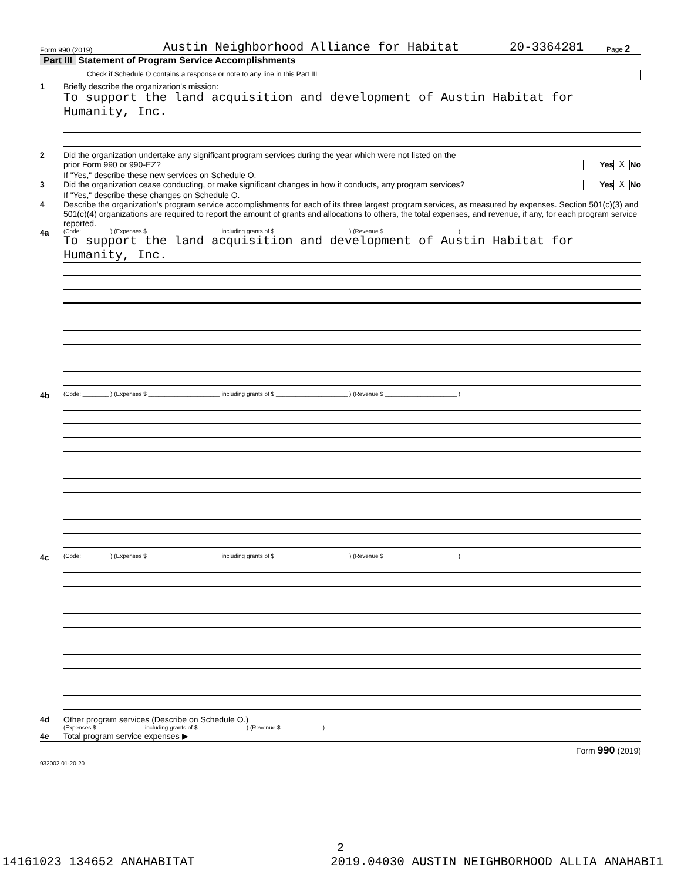Form 990 (2019) Austin Neighborhood Alliance for Habitat 20-3364281 Page 2
Part III Statement of Program Service Accomplishments
Check if Schedule O contains a response or note to any line in this Part III
1 Briefly describe the organization's mission:
To support the land acquisition and development of Austin Habitat for
Humanity, Inc.
2 Did the organization undertake any significant program services during the year which were not listed on the
prior Form 990 or 990-EZ? Yes X No
If "Yes," describe these new services on Schedule O.
3 Did the organization cease conducting, or make significant changes in how it conducts, any program services? Yes X No
If "Yes," describe these changes on Schedule O.
4 Describe the organization's program service accomplishments for each of its three largest program services, as measured by expenses. Section 501(c)(3) and 501(c)(4) organizations are required to report the amount of grants and allocations to others, the total expenses, and revenue, if any, for each program service reported.
4a
(Code: ________ ) (Expenses $ ______________________ including grants of $ ______________________ ) (Revenue $ ______________________ )
To support the land acquisition and development of Austin Habitat for
Humanity, Inc.
4b
(Code: ________ ) (Expenses $ ______________________ including grants of $ ______________________ ) (Revenue $ ______________________ )
4c
(Code: ________ ) (Expenses $ ______________________ including grants of $ ______________________ ) (Revenue $ ______________________ )
4d Other program services (Describe on Schedule O.)
(Expenses $ including grants of $ ) (Revenue $ )
4e Total program service expenses ▶
Form 990 (2019)
932002 01-20-20
2
14161023 134652 ANAHABITAT 2019.04030 AUSTIN NEIGHBORHOOD ALLIA ANAHABI1